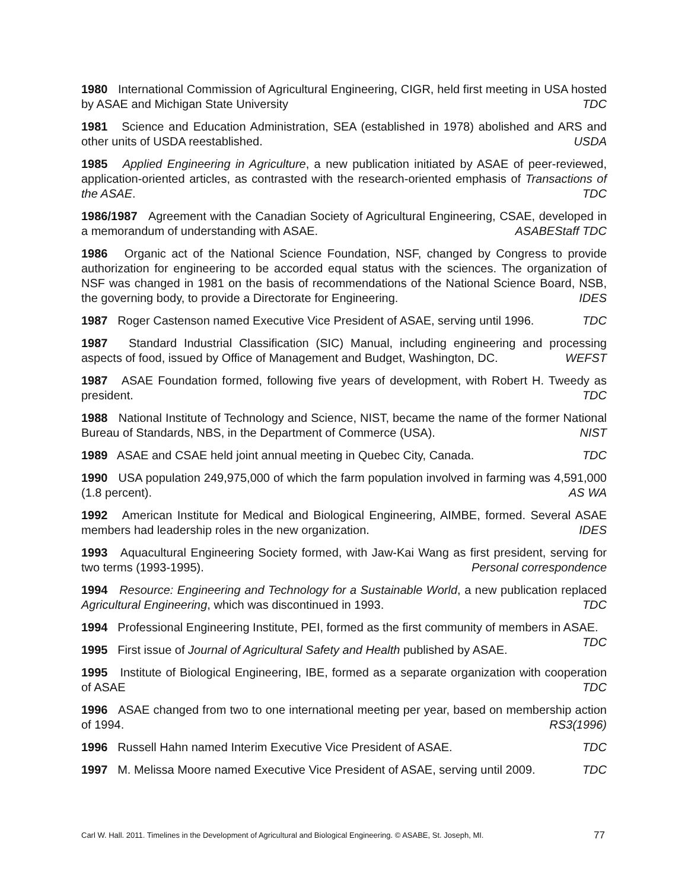1980 International Commission of Agricultural Engineering, CIGR, held first meeting in USA hosted by ASAE and Michigan State University TDC
1981 Science and Education Administration, SEA (established in 1978) abolished and ARS and other units of USDA reestablished. USDA
1985 Applied Engineering in Agriculture, a new publication initiated by ASAE of peer-reviewed, application-oriented articles, as contrasted with the research-oriented emphasis of Transactions of the ASAE. TDC
1986/1987 Agreement with the Canadian Society of Agricultural Engineering, CSAE, developed in a memorandum of understanding with ASAE. ASABEStaff TDC
1986 Organic act of the National Science Foundation, NSF, changed by Congress to provide authorization for engineering to be accorded equal status with the sciences. The organization of NSF was changed in 1981 on the basis of recommendations of the National Science Board, NSB, the governing body, to provide a Directorate for Engineering. IDES
1987 Roger Castenson named Executive Vice President of ASAE, serving until 1996. TDC
1987 Standard Industrial Classification (SIC) Manual, including engineering and processing aspects of food, issued by Office of Management and Budget, Washington, DC. WEFST
1987 ASAE Foundation formed, following five years of development, with Robert H. Tweedy as president. TDC
1988 National Institute of Technology and Science, NIST, became the name of the former National Bureau of Standards, NBS, in the Department of Commerce (USA). NIST
1989 ASAE and CSAE held joint annual meeting in Quebec City, Canada. TDC
1990 USA population 249,975,000 of which the farm population involved in farming was 4,591,000 (1.8 percent). AS WA
1992 American Institute for Medical and Biological Engineering, AIMBE, formed. Several ASAE members had leadership roles in the new organization. IDES
1993 Aquacultural Engineering Society formed, with Jaw-Kai Wang as first president, serving for two terms (1993-1995). Personal correspondence
1994 Resource: Engineering and Technology for a Sustainable World, a new publication replaced Agricultural Engineering, which was discontinued in 1993. TDC
1994 Professional Engineering Institute, PEI, formed as the first community of members in ASAE. TDC
1995 First issue of Journal of Agricultural Safety and Health published by ASAE.
1995 Institute of Biological Engineering, IBE, formed as a separate organization with cooperation of ASAE TDC
1996 ASAE changed from two to one international meeting per year, based on membership action of 1994. RS3(1996)
1996 Russell Hahn named Interim Executive Vice President of ASAE. TDC
1997 M. Melissa Moore named Executive Vice President of ASAE, serving until 2009. TDC
Carl W. Hall. 2011. Timelines in the Development of Agricultural and Biological Engineering. © ASABE, St. Joseph, MI. 77